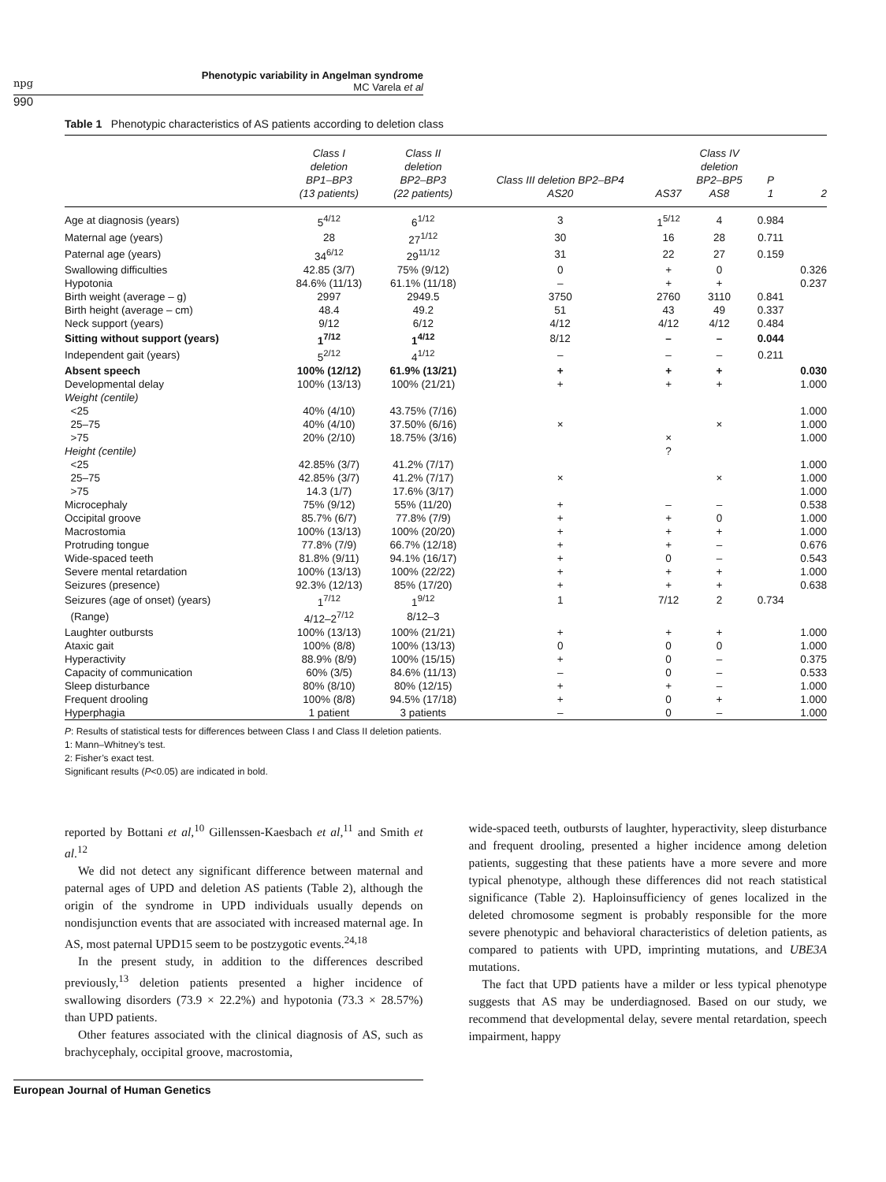npg
Phenotypic variability in Angelman syndrome
MC Varela et al
990
Table 1 Phenotypic characteristics of AS patients according to deletion class
| | Class I deletion BP1–BP3 (13 patients) | Class II deletion BP2–BP3 (22 patients) | Class III deletion BP2–BP4 AS20 | AS37 | Class IV deletion BP2–BP5 AS8 | P 1 | 2 |
| --- | --- | --- | --- | --- | --- | --- | --- |
| Age at diagnosis (years) | 5<sup>4/12</sup> | 6<sup>1/12</sup> | 3 | 1<sup>5/12</sup> | 4 | 0.984 | |
| Maternal age (years) | 28 | 27<sup>1/12</sup> | 30 | 16 | 28 | 0.711 | |
| Paternal age (years) | 34<sup>6/12</sup> | 29<sup>11/12</sup> | 31 | 22 | 27 | 0.159 | |
| Swallowing difficulties | 42.85 (3/7) | 75% (9/12) | 0 | + | 0 | | 0.326 |
| Hypotonia | 84.6% (11/13) | 61.1% (11/18) | – | + | + | | 0.237 |
| Birth weight (average – g) | 2997 | 2949.5 | 3750 | 2760 | 3110 | 0.841 | |
| Birth height (average – cm) | 48.4 | 49.2 | 51 | 43 | 49 | 0.337 | |
| Neck support (years) | 9/12 | 6/12 | 4/12 | 4/12 | 4/12 | 0.484 | |
| Sitting without support (years) | 1<sup>7/12</sup> | 1<sup>4/12</sup> | 8/12 | – | – | 0.044 | |
| Independent gait (years) | 5<sup>2/12</sup> | 4<sup>1/12</sup> | – | – | – | 0.211 | |
| Absent speech | 100% (12/12) | 61.9% (13/21) | + | + | + | | 0.030 |
| Developmental delay | 100% (13/13) | 100% (21/21) | + | + | + | | 1.000 |
| Weight (centile) | | | | | | | |
| <25 | 40% (4/10) | 43.75% (7/16) | | | | | 1.000 |
| 25–75 | 40% (4/10) | 37.50% (6/16) | × | | × | | 1.000 |
| >75 | 20% (2/10) | 18.75% (3/16) | | × | | | 1.000 |
| Height (centile) | | | | ? | | | |
| <25 | 42.85% (3/7) | 41.2% (7/17) | | | | | 1.000 |
| 25–75 | 42.85% (3/7) | 41.2% (7/17) | × | | × | | 1.000 |
| >75 | 14.3 (1/7) | 17.6% (3/17) | | | | | 1.000 |
| Microcephaly | 75% (9/12) | 55% (11/20) | + | – | – | | 0.538 |
| Occipital groove | 85.7% (6/7) | 77.8% (7/9) | + | + | 0 | | 1.000 |
| Macrostomia | 100% (13/13) | 100% (20/20) | + | + | + | | 1.000 |
| Protruding tongue | 77.8% (7/9) | 66.7% (12/18) | + | + | – | | 0.676 |
| Wide-spaced teeth | 81.8% (9/11) | 94.1% (16/17) | + | 0 | – | | 0.543 |
| Severe mental retardation | 100% (13/13) | 100% (22/22) | + | + | + | | 1.000 |
| Seizures (presence) | 92.3% (12/13) | 85% (17/20) | + | + | + | | 0.638 |
| Seizures (age of onset) (years) | 1<sup>7/12</sup> | 1<sup>9/12</sup> | 1 | 7/12 | 2 | 0.734 | |
| (Range) | 4/12–2<sup>7/12</sup> | 8/12–3 | | | | | |
| Laughter outbursts | 100% (13/13) | 100% (21/21) | + | + | + | | 1.000 |
| Ataxic gait | 100% (8/8) | 100% (13/13) | 0 | 0 | 0 | | 1.000 |
| Hyperactivity | 88.9% (8/9) | 100% (15/15) | + | 0 | – | | 0.375 |
| Capacity of communication | 60% (3/5) | 84.6% (11/13) | – | 0 | – | | 0.533 |
| Sleep disturbance | 80% (8/10) | 80% (12/15) | + | + | – | | 1.000 |
| Frequent drooling | 100% (8/8) | 94.5% (17/18) | + | 0 | + | | 1.000 |
| Hyperphagia | 1 patient | 3 patients | – | 0 | – | | 1.000 |
P: Results of statistical tests for differences between Class I and Class II deletion patients.
1: Mann–Whitney’s test.
2: Fisher’s exact test.
Significant results (P<0.05) are indicated in bold.
reported by Bottani et al,<sup>10</sup> Gillenssen-Kaesbach et al,<sup>11</sup> and Smith et al.<sup>12</sup>
We did not detect any significant difference between maternal and paternal ages of UPD and deletion AS patients (Table 2), although the origin of the syndrome in UPD individuals usually depends on nondisjunction events that are associated with increased maternal age. In AS, most paternal UPD15 seem to be postzygotic events.<sup>24,18</sup>
In the present study, in addition to the differences described previously,<sup>13</sup> deletion patients presented a higher incidence of swallowing disorders (73.9 × 22.2%) and hypotonia (73.3 × 28.57%) than UPD patients.
Other features associated with the clinical diagnosis of AS, such as brachycephaly, occipital groove, macrostomia,
wide-spaced teeth, outbursts of laughter, hyperactivity, sleep disturbance and frequent drooling, presented a higher incidence among deletion patients, suggesting that these patients have a more severe and more typical phenotype, although these differences did not reach statistical significance (Table 2). Haploinsufficiency of genes localized in the deleted chromosome segment is probably responsible for the more severe phenotypic and behavioral characteristics of deletion patients, as compared to patients with UPD, imprinting mutations, and UBE3A mutations.
The fact that UPD patients have a milder or less typical phenotype suggests that AS may be underdiagnosed. Based on our study, we recommend that developmental delay, severe mental retardation, speech impairment, happy
European Journal of Human Genetics